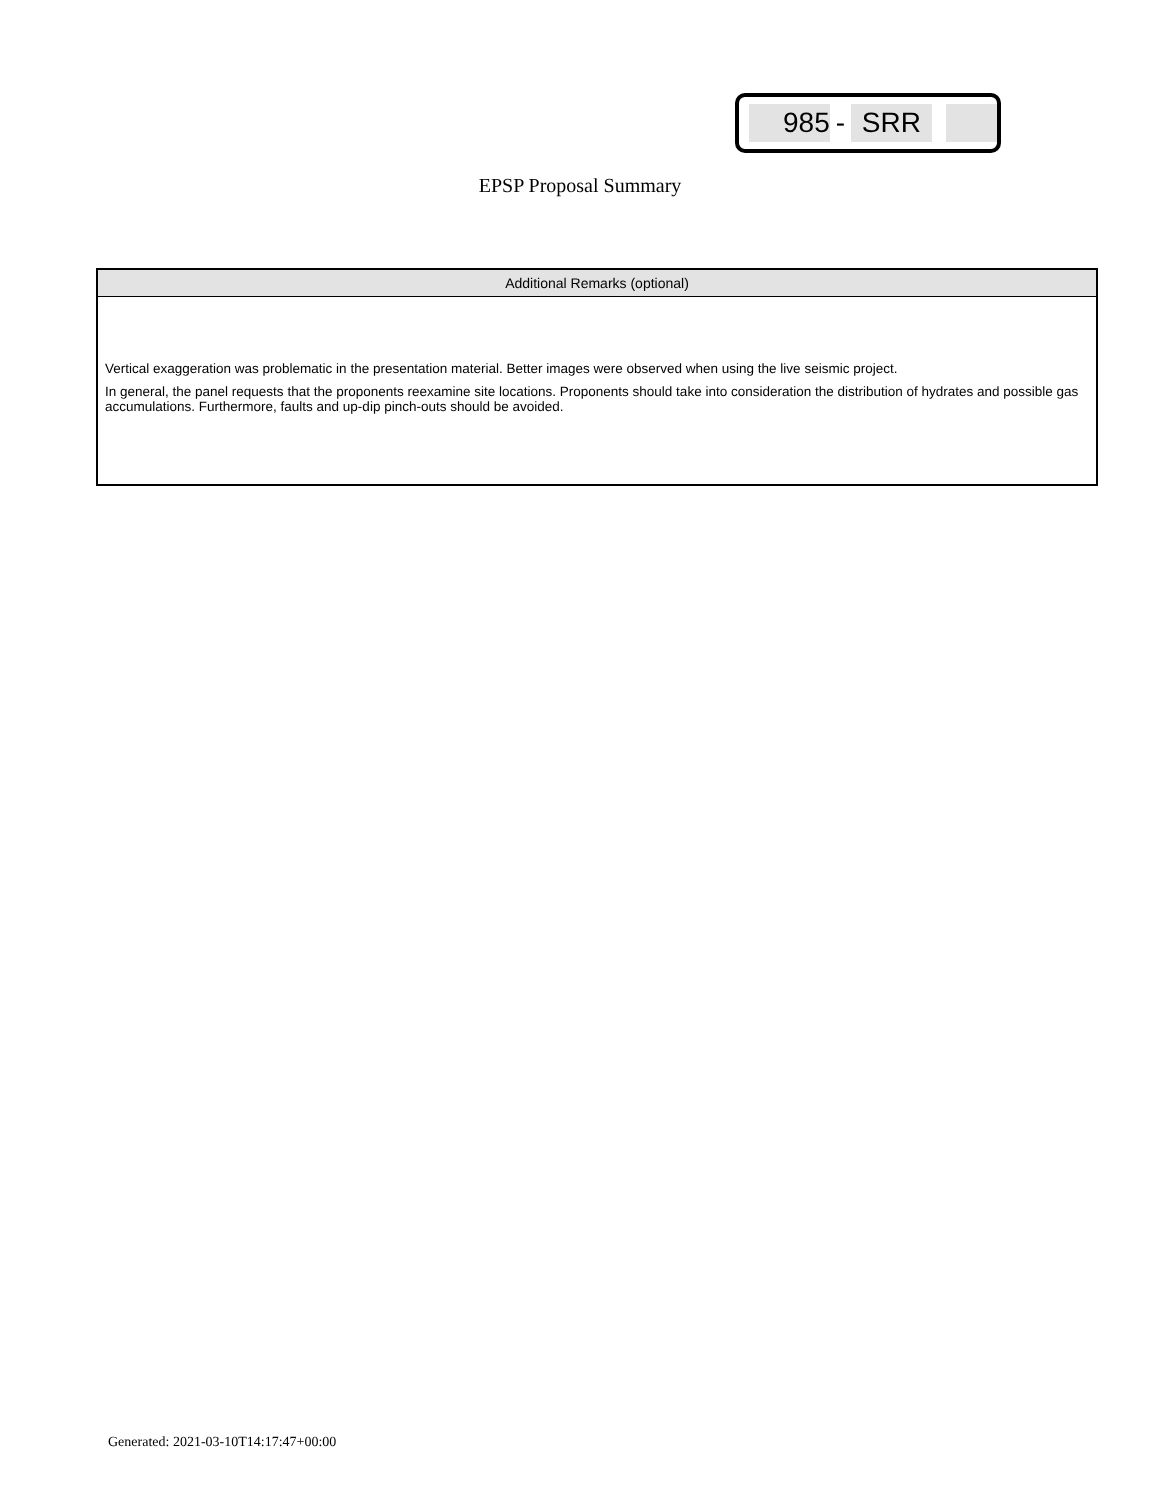985 - SRR
EPSP Proposal Summary
Additional Remarks (optional)
Vertical exaggeration was problematic in the presentation material. Better images were observed when using the live seismic project.
In general, the panel requests that the proponents reexamine site locations. Proponents should take into consideration the distribution of hydrates and possible gas accumulations. Furthermore, faults and up-dip pinch-outs should be avoided.
Generated: 2021-03-10T14:17:47+00:00